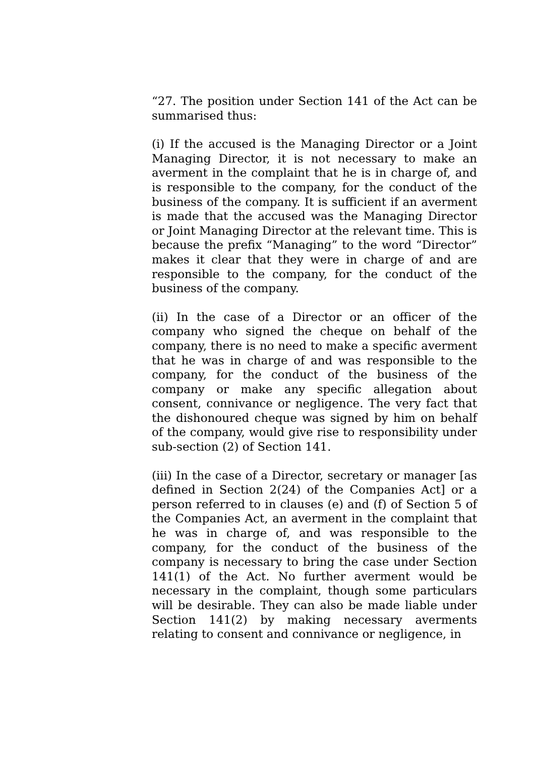“27. The position under Section 141 of the Act can be summarised thus:
(i) If the accused is the Managing Director or a Joint Managing Director, it is not necessary to make an averment in the complaint that he is in charge of, and is responsible to the company, for the conduct of the business of the company. It is sufficient if an averment is made that the accused was the Managing Director or Joint Managing Director at the relevant time. This is because the prefix “Managing” to the word “Director” makes it clear that they were in charge of and are responsible to the company, for the conduct of the business of the company.
(ii) In the case of a Director or an officer of the company who signed the cheque on behalf of the company, there is no need to make a specific averment that he was in charge of and was responsible to the company, for the conduct of the business of the company or make any specific allegation about consent, connivance or negligence. The very fact that the dishonoured cheque was signed by him on behalf of the company, would give rise to responsibility under sub-section (2) of Section 141.
(iii) In the case of a Director, secretary or manager [as defined in Section 2(24) of the Companies Act] or a person referred to in clauses (e) and (f) of Section 5 of the Companies Act, an averment in the complaint that he was in charge of, and was responsible to the company, for the conduct of the business of the company is necessary to bring the case under Section 141(1) of the Act. No further averment would be necessary in the complaint, though some particulars will be desirable. They can also be made liable under Section 141(2) by making necessary averments relating to consent and connivance or negligence, in